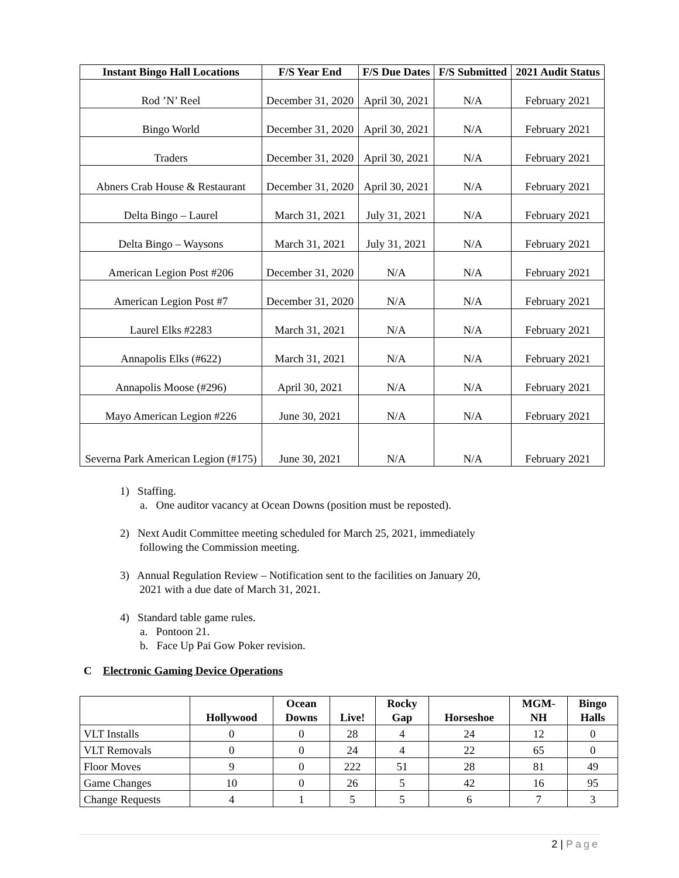| Instant Bingo Hall Locations | F/S Year End | F/S Due Dates | F/S Submitted | 2021 Audit Status |
| --- | --- | --- | --- | --- |
| Rod ’N’ Reel | December 31, 2020 | April 30, 2021 | N/A | February 2021 |
| Bingo World | December 31, 2020 | April 30, 2021 | N/A | February 2021 |
| Traders | December 31, 2020 | April 30, 2021 | N/A | February 2021 |
| Abners Crab House & Restaurant | December 31, 2020 | April 30, 2021 | N/A | February 2021 |
| Delta Bingo – Laurel | March 31, 2021 | July 31, 2021 | N/A | February 2021 |
| Delta Bingo – Waysons | March 31, 2021 | July 31, 2021 | N/A | February 2021 |
| American Legion Post #206 | December 31, 2020 | N/A | N/A | February 2021 |
| American Legion Post #7 | December 31, 2020 | N/A | N/A | February 2021 |
| Laurel Elks #2283 | March 31, 2021 | N/A | N/A | February 2021 |
| Annapolis Elks (#622) | March 31, 2021 | N/A | N/A | February 2021 |
| Annapolis Moose (#296) | April 30, 2021 | N/A | N/A | February 2021 |
| Mayo American Legion #226 | June 30, 2021 | N/A | N/A | February 2021 |
| Severna Park American Legion (#175) | June 30, 2021 | N/A | N/A | February 2021 |
1) Staffing.
a. One auditor vacancy at Ocean Downs (position must be reposted).
2) Next Audit Committee meeting scheduled for March 25, 2021, immediately
following the Commission meeting.
3) Annual Regulation Review – Notification sent to the facilities on January 20,
2021 with a due date of March 31, 2021.
4) Standard table game rules.
a. Pontoon 21.
b. Face Up Pai Gow Poker revision.
C Electronic Gaming Device Operations
| | Hollywood | Ocean Downs | Live! | Rocky Gap | Horseshoe | MGM- NH | Bingo Halls |
| --- | --- | --- | --- | --- | --- | --- | --- |
| VLT Installs | 0 | 0 | 28 | 4 | 24 | 12 | 0 |
| VLT Removals | 0 | 0 | 24 | 4 | 22 | 65 | 0 |
| Floor Moves | 9 | 0 | 222 | 51 | 28 | 81 | 49 |
| Game Changes | 10 | 0 | 26 | 5 | 42 | 16 | 95 |
| Change Requests | 4 | 1 | 5 | 5 | 6 | 7 | 3 |
2 | Page